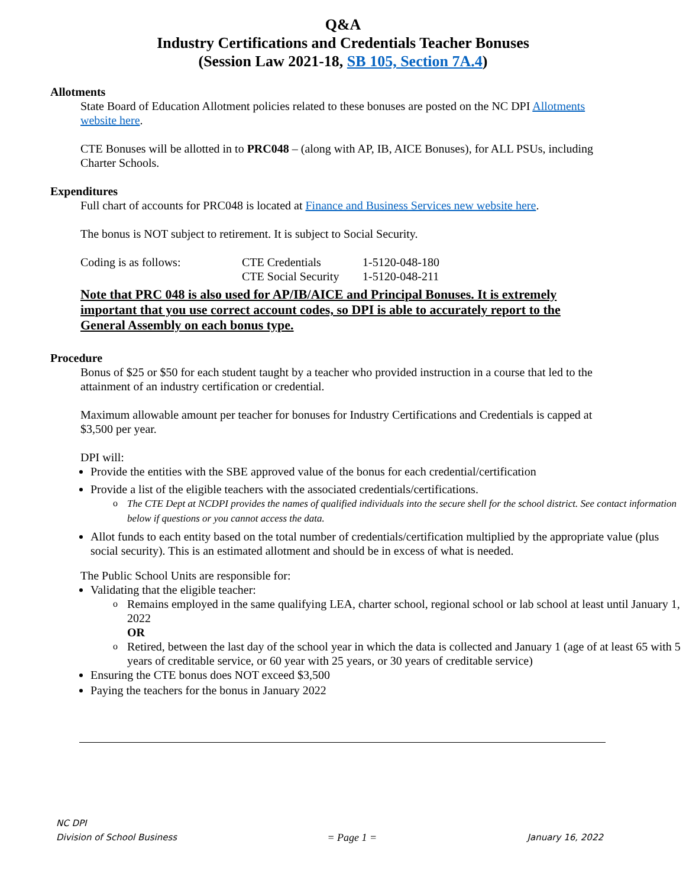Q&A
Industry Certifications and Credentials Teacher Bonuses
(Session Law 2021-18, SB 105, Section 7A.4)
Allotments
State Board of Education Allotment policies related to these bonuses are posted on the NC DPI Allotments website here.
CTE Bonuses will be allotted in to PRC048 – (along with AP, IB, AICE Bonuses), for ALL PSUs, including Charter Schools.
Expenditures
Full chart of accounts for PRC048 is located at Finance and Business Services new website here.
The bonus is NOT subject to retirement. It is subject to Social Security.
| Coding is as follows: | CTE Credentials | 1-5120-048-180 |
| | CTE Social Security | 1-5120-048-211 |
Note that PRC 048 is also used for AP/IB/AICE and Principal Bonuses. It is extremely important that you use correct account codes, so DPI is able to accurately report to the General Assembly on each bonus type.
Procedure
Bonus of $25 or $50 for each student taught by a teacher who provided instruction in a course that led to the attainment of an industry certification or credential.
Maximum allowable amount per teacher for bonuses for Industry Certifications and Credentials is capped at $3,500 per year.
DPI will:
Provide the entities with the SBE approved value of the bonus for each credential/certification
Provide a list of the eligible teachers with the associated credentials/certifications.
o The CTE Dept at NCDPI provides the names of qualified individuals into the secure shell for the school district. See contact information below if questions or you cannot access the data.
Allot funds to each entity based on the total number of credentials/certification multiplied by the appropriate value (plus social security). This is an estimated allotment and should be in excess of what is needed.
The Public School Units are responsible for:
Validating that the eligible teacher:
o Remains employed in the same qualifying LEA, charter school, regional school or lab school at least until January 1, 2022
OR
o Retired, between the last day of the school year in which the data is collected and January 1 (age of at least 65 with 5 years of creditable service, or 60 year with 25 years, or 30 years of creditable service)
Ensuring the CTE bonus does NOT exceed $3,500
Paying the teachers for the bonus in January 2022
NC DPI
Division of School Business = Page 1 = January 16, 2022